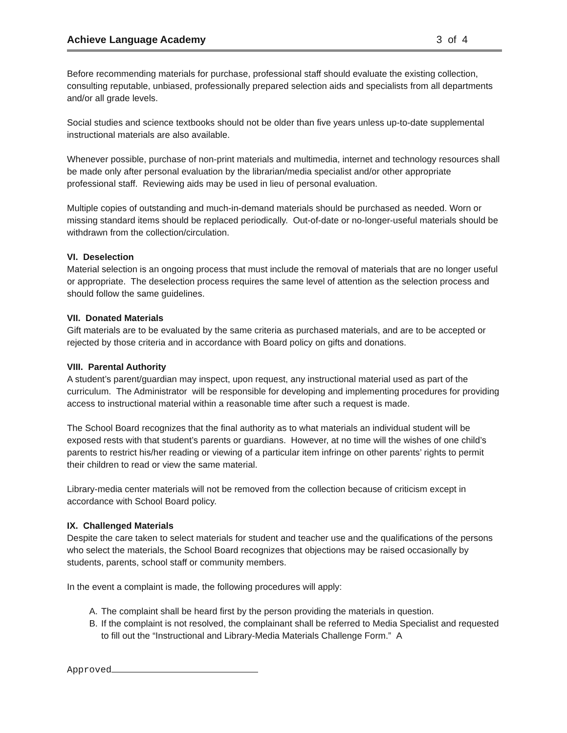Achieve Language Academy 3 of 4
Before recommending materials for purchase, professional staff should evaluate the existing collection, consulting reputable, unbiased, professionally prepared selection aids and specialists from all departments and/or all grade levels.
Social studies and science textbooks should not be older than five years unless up-to-date supplemental instructional materials are also available.
Whenever possible, purchase of non-print materials and multimedia, internet and technology resources shall be made only after personal evaluation by the librarian/media specialist and/or other appropriate professional staff. Reviewing aids may be used in lieu of personal evaluation.
Multiple copies of outstanding and much-in-demand materials should be purchased as needed. Worn or missing standard items should be replaced periodically. Out-of-date or no-longer-useful materials should be withdrawn from the collection/circulation.
VI. Deselection
Material selection is an ongoing process that must include the removal of materials that are no longer useful or appropriate. The deselection process requires the same level of attention as the selection process and should follow the same guidelines.
VII. Donated Materials
Gift materials are to be evaluated by the same criteria as purchased materials, and are to be accepted or rejected by those criteria and in accordance with Board policy on gifts and donations.
VIII. Parental Authority
A student’s parent/guardian may inspect, upon request, any instructional material used as part of the curriculum. The Administrator will be responsible for developing and implementing procedures for providing access to instructional material within a reasonable time after such a request is made.
The School Board recognizes that the final authority as to what materials an individual student will be exposed rests with that student’s parents or guardians. However, at no time will the wishes of one child’s parents to restrict his/her reading or viewing of a particular item infringe on other parents’ rights to permit their children to read or view the same material.
Library-media center materials will not be removed from the collection because of criticism except in accordance with School Board policy.
IX. Challenged Materials
Despite the care taken to select materials for student and teacher use and the qualifications of the persons who select the materials, the School Board recognizes that objections may be raised occasionally by students, parents, school staff or community members.
In the event a complaint is made, the following procedures will apply:
A. The complaint shall be heard first by the person providing the materials in question.
B. If the complaint is not resolved, the complainant shall be referred to Media Specialist and requested to fill out the “Instructional and Library-Media Materials Challenge Form.” A
Approved